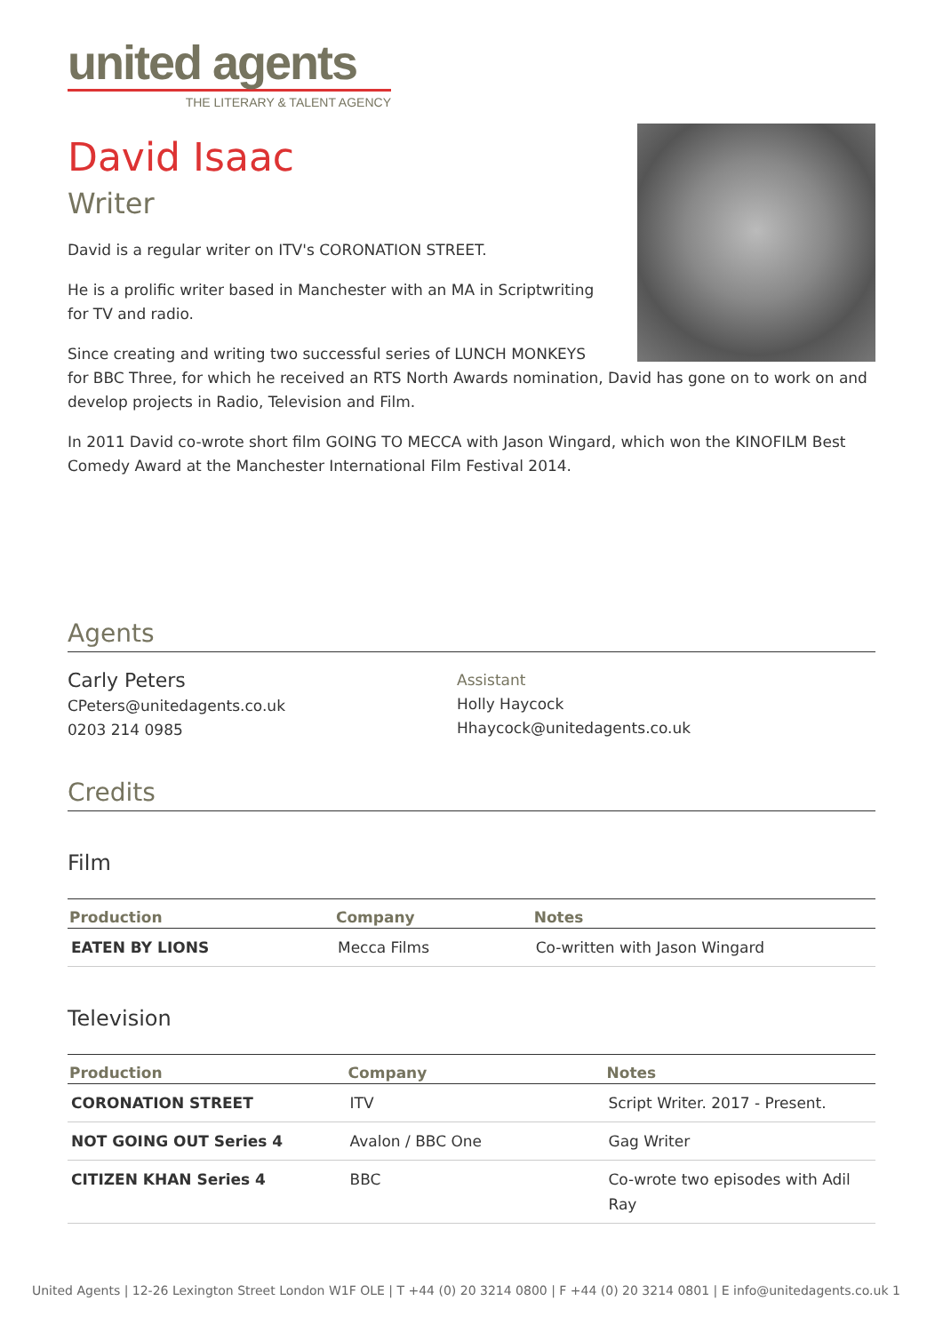united agents
THE LITERARY & TALENT AGENCY
David Isaac
Writer
David is a regular writer on ITV's CORONATION STREET.
He is a prolific writer based in Manchester with an MA in Scriptwriting for TV and radio.
Since creating and writing two successful series of LUNCH MONKEYS for BBC Three, for which he received an RTS North Awards nomination, David has gone on to work on and develop projects in Radio, Television and Film.
In 2011 David co-wrote short film GOING TO MECCA with Jason Wingard, which won the KINOFILM Best Comedy Award at the Manchester International Film Festival 2014.
Agents
Carly Peters
CPeters@unitedagents.co.uk
0203 214 0985
Assistant
Holly Haycock
Hhaycock@unitedagents.co.uk
Credits
Film
| Production | Company | Notes |
| --- | --- | --- |
| EATEN BY LIONS | Mecca Films | Co-written with Jason Wingard |
Television
| Production | Company | Notes |
| --- | --- | --- |
| CORONATION STREET | ITV | Script Writer. 2017 - Present. |
| NOT GOING OUT Series 4 | Avalon / BBC One | Gag Writer |
| CITIZEN KHAN Series 4 | BBC | Co-wrote two episodes with Adil Ray |
United Agents | 12-26 Lexington Street London W1F OLE | T +44 (0) 20 3214 0800 | F +44 (0) 20 3214 0801 | E info@unitedagents.co.uk 1